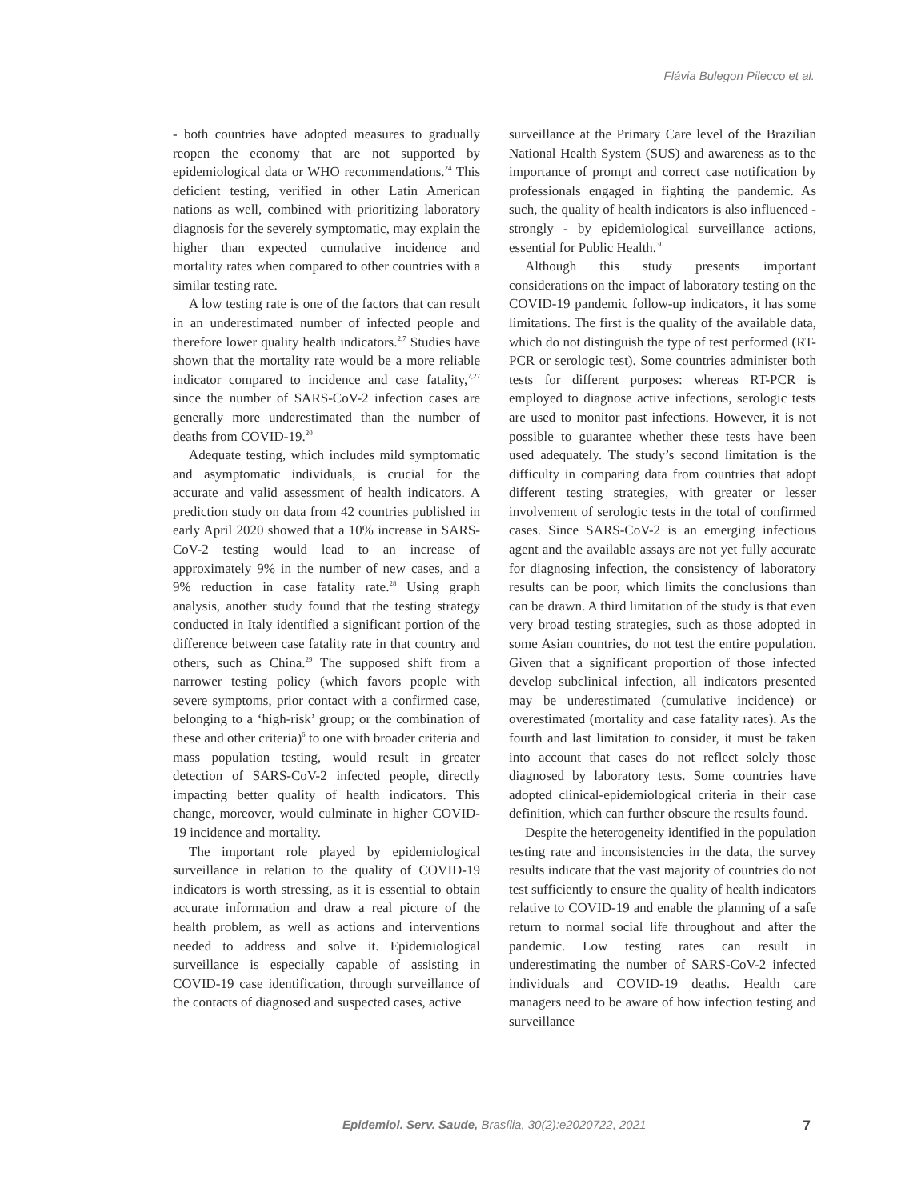Flávia Bulegon Pilecco et al.
- both countries have adopted measures to gradually reopen the economy that are not supported by epidemiological data or WHO recommendations.<sup>24</sup> This deficient testing, verified in other Latin American nations as well, combined with prioritizing laboratory diagnosis for the severely symptomatic, may explain the higher than expected cumulative incidence and mortality rates when compared to other countries with a similar testing rate.
A low testing rate is one of the factors that can result in an underestimated number of infected people and therefore lower quality health indicators.<sup>2,7</sup> Studies have shown that the mortality rate would be a more reliable indicator compared to incidence and case fatality,<sup>7,27</sup> since the number of SARS-CoV-2 infection cases are generally more underestimated than the number of deaths from COVID-19.<sup>20</sup>
Adequate testing, which includes mild symptomatic and asymptomatic individuals, is crucial for the accurate and valid assessment of health indicators. A prediction study on data from 42 countries published in early April 2020 showed that a 10% increase in SARS-CoV-2 testing would lead to an increase of approximately 9% in the number of new cases, and a 9% reduction in case fatality rate.<sup>28</sup> Using graph analysis, another study found that the testing strategy conducted in Italy identified a significant portion of the difference between case fatality rate in that country and others, such as China.<sup>29</sup> The supposed shift from a narrower testing policy (which favors people with severe symptoms, prior contact with a confirmed case, belonging to a ‘high-risk’ group; or the combination of these and other criteria)<sup>6</sup> to one with broader criteria and mass population testing, would result in greater detection of SARS-CoV-2 infected people, directly impacting better quality of health indicators. This change, moreover, would culminate in higher COVID-19 incidence and mortality.
The important role played by epidemiological surveillance in relation to the quality of COVID-19 indicators is worth stressing, as it is essential to obtain accurate information and draw a real picture of the health problem, as well as actions and interventions needed to address and solve it. Epidemiological surveillance is especially capable of assisting in COVID-19 case identification, through surveillance of the contacts of diagnosed and suspected cases, active
surveillance at the Primary Care level of the Brazilian National Health System (SUS) and awareness as to the importance of prompt and correct case notification by professionals engaged in fighting the pandemic. As such, the quality of health indicators is also influenced - strongly - by epidemiological surveillance actions, essential for Public Health.<sup>30</sup>
Although this study presents important considerations on the impact of laboratory testing on the COVID-19 pandemic follow-up indicators, it has some limitations. The first is the quality of the available data, which do not distinguish the type of test performed (RT-PCR or serologic test). Some countries administer both tests for different purposes: whereas RT-PCR is employed to diagnose active infections, serologic tests are used to monitor past infections. However, it is not possible to guarantee whether these tests have been used adequately. The study’s second limitation is the difficulty in comparing data from countries that adopt different testing strategies, with greater or lesser involvement of serologic tests in the total of confirmed cases. Since SARS-CoV-2 is an emerging infectious agent and the available assays are not yet fully accurate for diagnosing infection, the consistency of laboratory results can be poor, which limits the conclusions than can be drawn. A third limitation of the study is that even very broad testing strategies, such as those adopted in some Asian countries, do not test the entire population. Given that a significant proportion of those infected develop subclinical infection, all indicators presented may be underestimated (cumulative incidence) or overestimated (mortality and case fatality rates). As the fourth and last limitation to consider, it must be taken into account that cases do not reflect solely those diagnosed by laboratory tests. Some countries have adopted clinical-epidemiological criteria in their case definition, which can further obscure the results found.
Despite the heterogeneity identified in the population testing rate and inconsistencies in the data, the survey results indicate that the vast majority of countries do not test sufficiently to ensure the quality of health indicators relative to COVID-19 and enable the planning of a safe return to normal social life throughout and after the pandemic. Low testing rates can result in underestimating the number of SARS-CoV-2 infected individuals and COVID-19 deaths. Health care managers need to be aware of how infection testing and surveillance
Epidemiol. Serv. Saude, Brasília, 30(2):e2020722, 2021 7